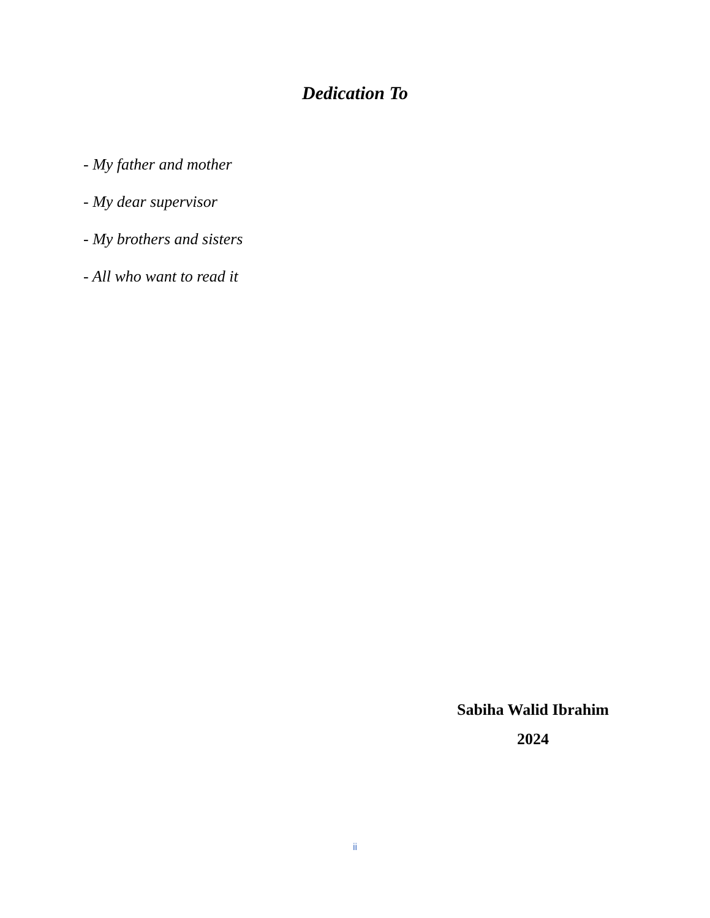Dedication To
- My father and mother
- My dear supervisor
- My brothers and sisters
- All who want to read it
Sabiha Walid Ibrahim
2024
ii